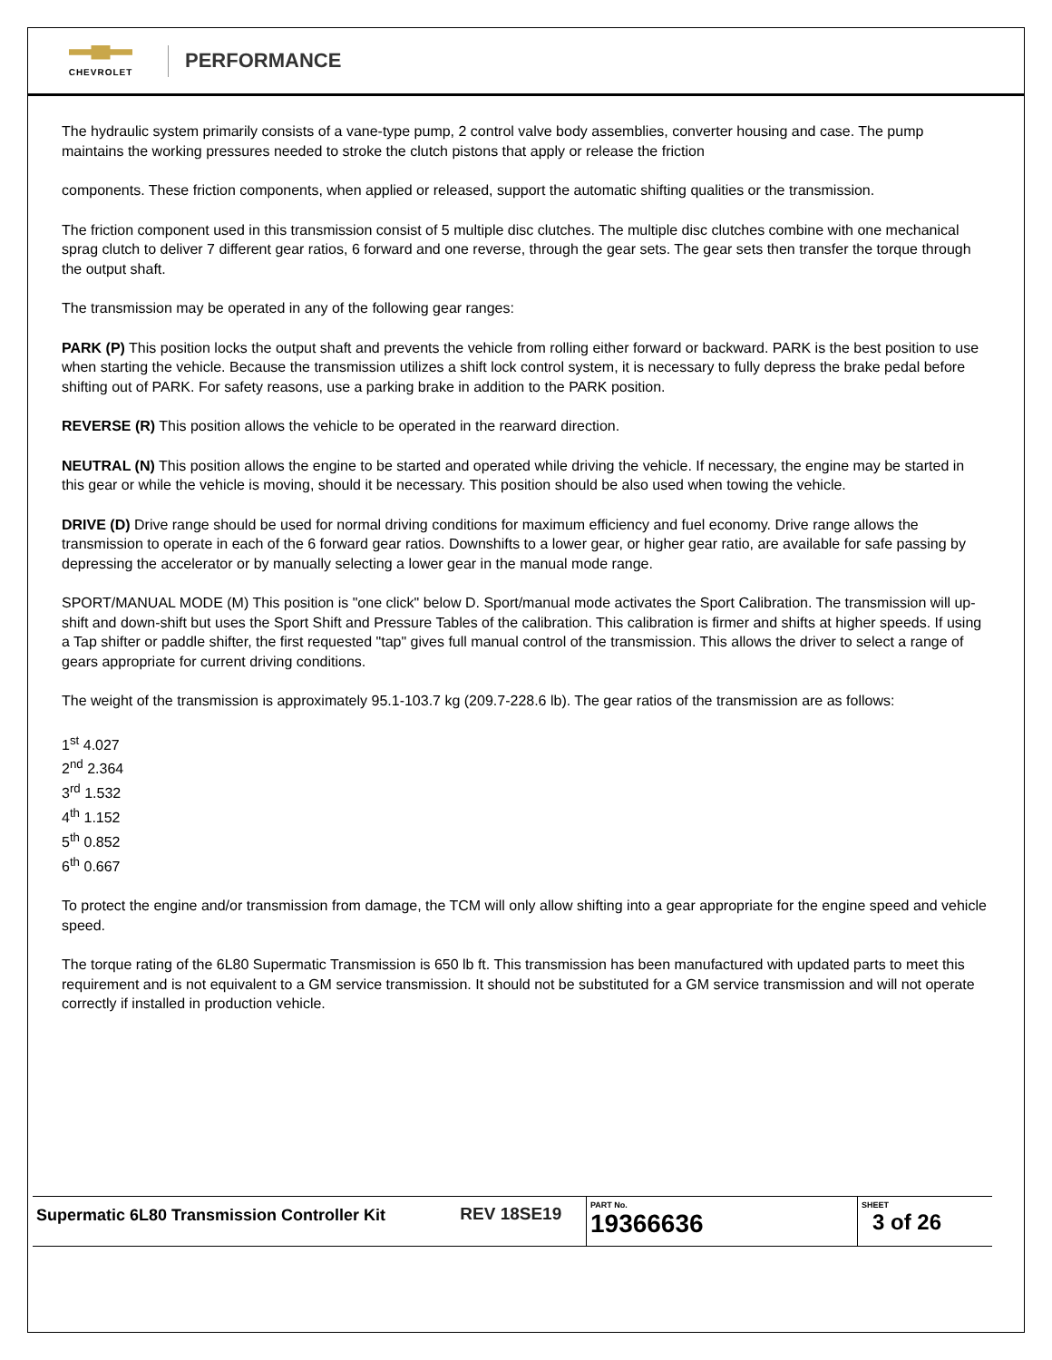CHEVROLET
PERFORMANCE
The hydraulic system primarily consists of a vane-type pump, 2 control valve body assemblies, converter housing and case. The pump maintains the working pressures needed to stroke the clutch pistons that apply or release the friction
components. These friction components, when applied or released, support the automatic shifting qualities or the transmission.
The friction component used in this transmission consist of 5 multiple disc clutches. The multiple disc clutches combine with one mechanical sprag clutch to deliver 7 different gear ratios, 6 forward and one reverse, through the gear sets. The gear sets then transfer the torque through the output shaft.
The transmission may be operated in any of the following gear ranges:
PARK (P) This position locks the output shaft and prevents the vehicle from rolling either forward or backward. PARK is the best position to use when starting the vehicle. Because the transmission utilizes a shift lock control system, it is necessary to fully depress the brake pedal before shifting out of PARK. For safety reasons, use a parking brake in addition to the PARK position.
REVERSE (R) This position allows the vehicle to be operated in the rearward direction.
NEUTRAL (N) This position allows the engine to be started and operated while driving the vehicle. If necessary, the engine may be started in this gear or while the vehicle is moving, should it be necessary. This position should be also used when towing the vehicle.
DRIVE (D) Drive range should be used for normal driving conditions for maximum efficiency and fuel economy. Drive range allows the transmission to operate in each of the 6 forward gear ratios. Downshifts to a lower gear, or higher gear ratio, are available for safe passing by depressing the accelerator or by manually selecting a lower gear in the manual mode range.
SPORT/MANUAL MODE (M) This position is "one click" below D. Sport/manual mode activates the Sport Calibration. The transmission will up-shift and down-shift but uses the Sport Shift and Pressure Tables of the calibration. This calibration is firmer and shifts at higher speeds. If using a Tap shifter or paddle shifter, the first requested "tap" gives full manual control of the transmission. This allows the driver to select a range of gears appropriate for current driving conditions.
The weight of the transmission is approximately 95.1-103.7 kg (209.7-228.6 lb). The gear ratios of the transmission are as follows:
1<sup>st</sup> 4.027
2<sup>nd</sup> 2.364
3<sup>rd</sup> 1.532
4<sup>th</sup> 1.152
5<sup>th</sup> 0.852
6<sup>th</sup> 0.667
To protect the engine and/or transmission from damage, the TCM will only allow shifting into a gear appropriate for the engine speed and vehicle speed.
The torque rating of the 6L80 Supermatic Transmission is 650 lb ft. This transmission has been manufactured with updated parts to meet this requirement and is not equivalent to a GM service transmission. It should not be substituted for a GM service transmission and will not operate correctly if installed in production vehicle.
| Supermatic 6L80 Transmission Controller Kit | REV 18SE19 | PART No. 19366636 | SHEET 3 of 26 |